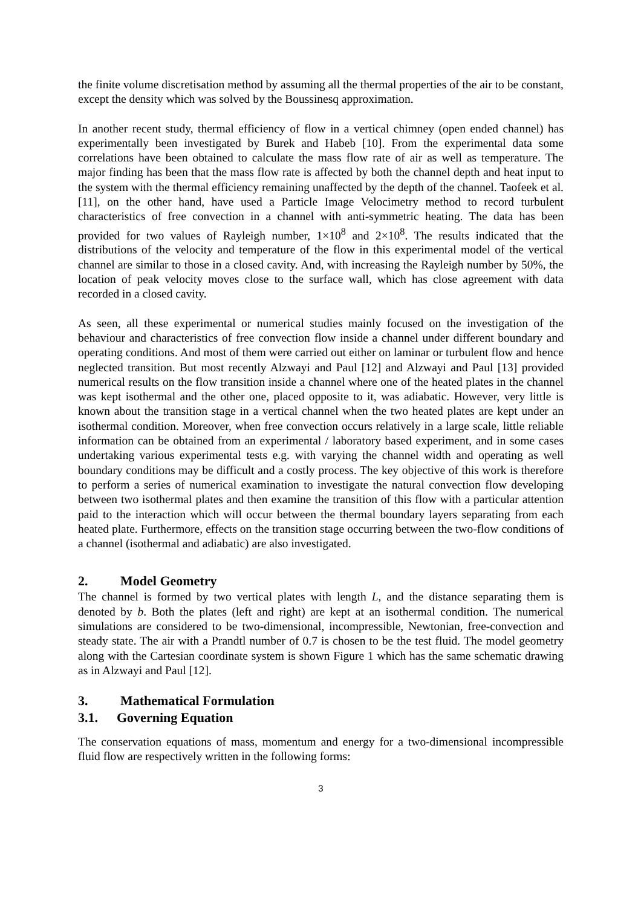the finite volume discretisation method by assuming all the thermal properties of the air to be constant, except the density which was solved by the Boussinesq approximation.
In another recent study, thermal efficiency of flow in a vertical chimney (open ended channel) has experimentally been investigated by Burek and Habeb [10]. From the experimental data some correlations have been obtained to calculate the mass flow rate of air as well as temperature. The major finding has been that the mass flow rate is affected by both the channel depth and heat input to the system with the thermal efficiency remaining unaffected by the depth of the channel. Taofeek et al. [11], on the other hand, have used a Particle Image Velocimetry method to record turbulent characteristics of free convection in a channel with anti-symmetric heating. The data has been provided for two values of Rayleigh number, 1×10<sup>8</sup> and 2×10<sup>8</sup>. The results indicated that the distributions of the velocity and temperature of the flow in this experimental model of the vertical channel are similar to those in a closed cavity. And, with increasing the Rayleigh number by 50%, the location of peak velocity moves close to the surface wall, which has close agreement with data recorded in a closed cavity.
As seen, all these experimental or numerical studies mainly focused on the investigation of the behaviour and characteristics of free convection flow inside a channel under different boundary and operating conditions. And most of them were carried out either on laminar or turbulent flow and hence neglected transition. But most recently Alzwayi and Paul [12] and Alzwayi and Paul [13] provided numerical results on the flow transition inside a channel where one of the heated plates in the channel was kept isothermal and the other one, placed opposite to it, was adiabatic. However, very little is known about the transition stage in a vertical channel when the two heated plates are kept under an isothermal condition. Moreover, when free convection occurs relatively in a large scale, little reliable information can be obtained from an experimental / laboratory based experiment, and in some cases undertaking various experimental tests e.g. with varying the channel width and operating as well boundary conditions may be difficult and a costly process. The key objective of this work is therefore to perform a series of numerical examination to investigate the natural convection flow developing between two isothermal plates and then examine the transition of this flow with a particular attention paid to the interaction which will occur between the thermal boundary layers separating from each heated plate. Furthermore, effects on the transition stage occurring between the two-flow conditions of a channel (isothermal and adiabatic) are also investigated.
2. Model Geometry
The channel is formed by two vertical plates with length L, and the distance separating them is denoted by b. Both the plates (left and right) are kept at an isothermal condition. The numerical simulations are considered to be two-dimensional, incompressible, Newtonian, free-convection and steady state. The air with a Prandtl number of 0.7 is chosen to be the test fluid. The model geometry along with the Cartesian coordinate system is shown Figure 1 which has the same schematic drawing as in Alzwayi and Paul [12].
3. Mathematical Formulation
3.1. Governing Equation
The conservation equations of mass, momentum and energy for a two-dimensional incompressible fluid flow are respectively written in the following forms:
3